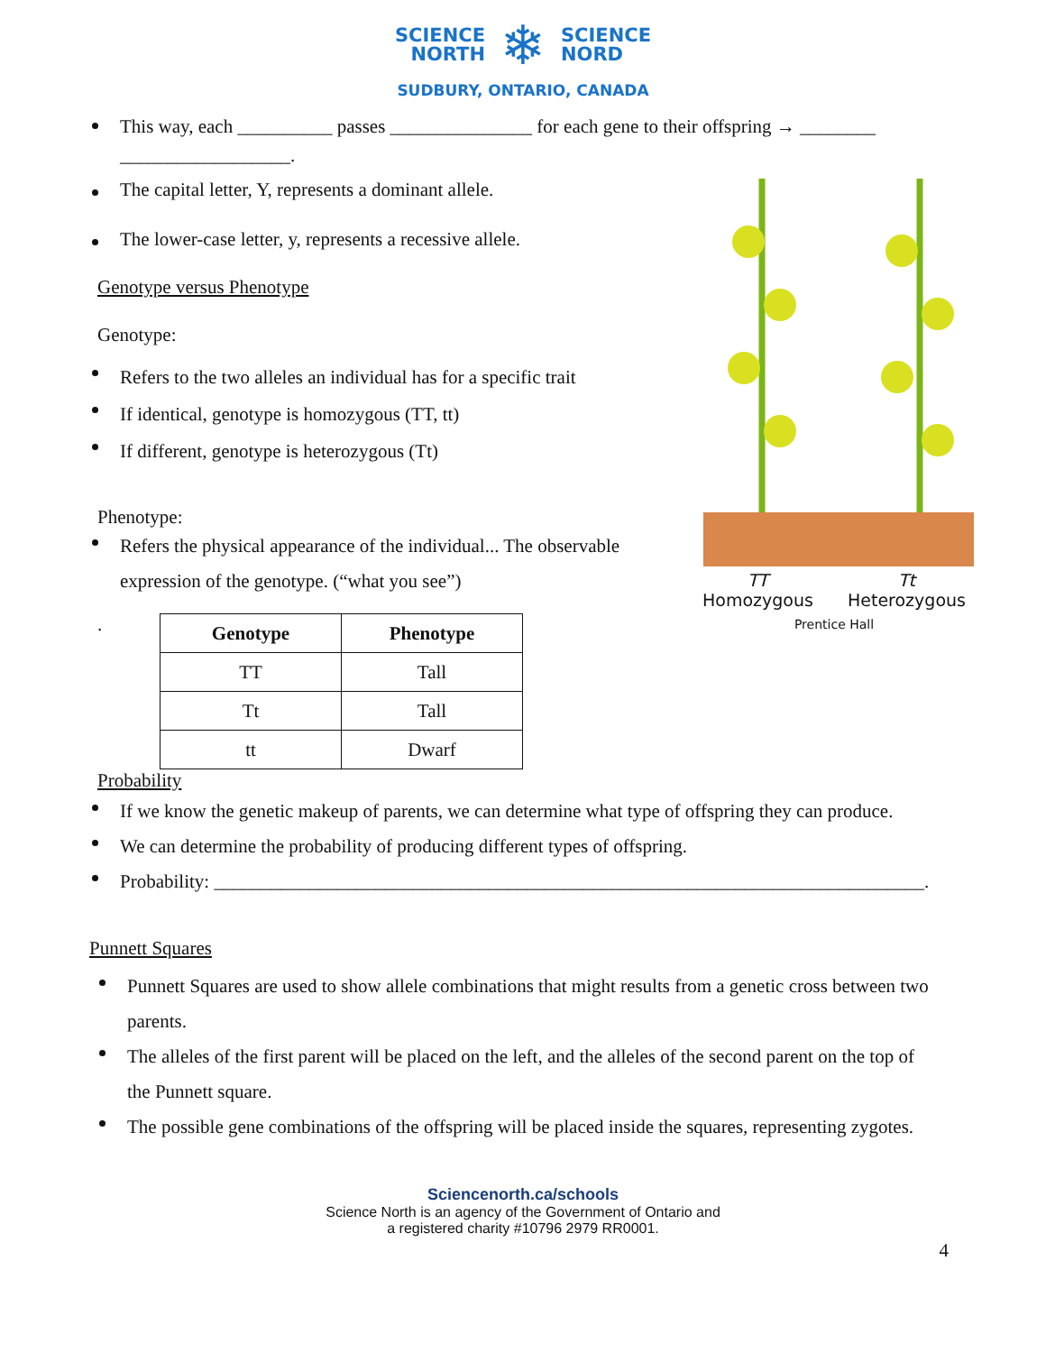SCIENCE
NORTH
❄
SCIENCE
NORD
SUDBURY, ONTARIO, CANADA
This way, each __________ passes _______________ for each gene to their offspring → ________ __________________.
The capital letter, Y, represents a dominant allele.
The lower-case letter, y, represents a recessive allele.
Genotype versus Phenotype
Genotype:
Refers to the two alleles an individual has for a specific trait
If identical, genotype is homozygous (TT, tt)
If different, genotype is heterozygous (Tt)
Phenotype:
Refers the physical appearance of the individual... The observable expression of the genotype. (“what you see”)
.
| Genotype | Phenotype |
| --- | --- |
| TT | Tall |
| Tt | Tall |
| tt | Dwarf |
TT
Homozygous Tt
Heterozygous
Prentice Hall
Probability
If we know the genetic makeup of parents, we can determine what type of offspring they can produce.
We can determine the probability of producing different types of offspring.
Probability: ___________________________________________________________________________.
Punnett Squares
Punnett Squares are used to show allele combinations that might results from a genetic cross between two parents.
The alleles of the first parent will be placed on the left, and the alleles of the second parent on the top of the Punnett square.
The possible gene combinations of the offspring will be placed inside the squares, representing zygotes.
Sciencenorth.ca/schools
Science North is an agency of the Government of Ontario and
a registered charity #10796 2979 RR0001.
4